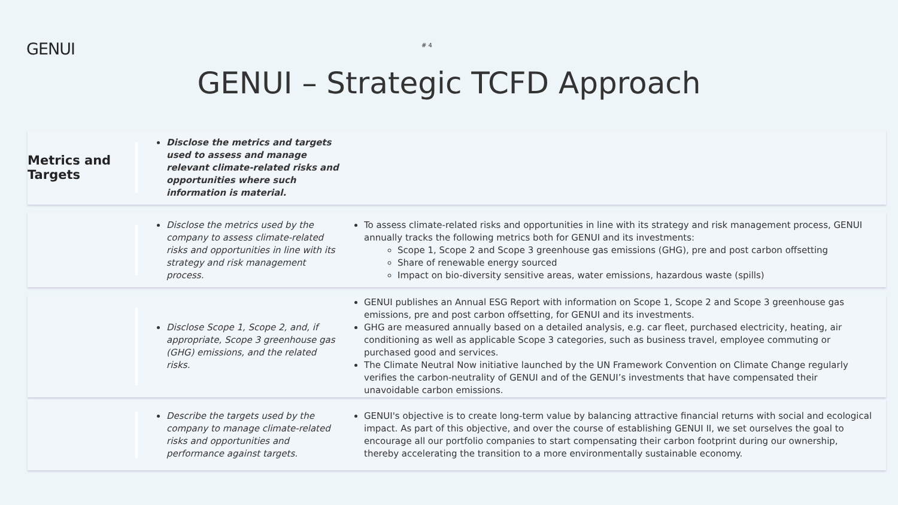GENUI
# 4
GENUI – Strategic TCFD Approach
Metrics and Targets
Disclose the metrics and targets used to assess and manage relevant climate-related risks and opportunities where such information is material.
Disclose the metrics used by the company to assess climate-related risks and opportunities in line with its strategy and risk management process.
To assess climate-related risks and opportunities in line with its strategy and risk management process, GENUI annually tracks the following metrics both for GENUI and its investments:
Scope 1, Scope 2 and Scope 3 greenhouse gas emissions (GHG), pre and post carbon offsetting
Share of renewable energy sourced
Impact on bio-diversity sensitive areas, water emissions, hazardous waste (spills)
Disclose Scope 1, Scope 2, and, if appropriate, Scope 3 greenhouse gas (GHG) emissions, and the related risks.
GENUI publishes an Annual ESG Report with information on Scope 1, Scope 2 and Scope 3 greenhouse gas emissions, pre and post carbon offsetting, for GENUI and its investments.
GHG are measured annually based on a detailed analysis, e.g. car fleet, purchased electricity, heating, air conditioning as well as applicable Scope 3 categories, such as business travel, employee commuting or purchased good and services.
The Climate Neutral Now initiative launched by the UN Framework Convention on Climate Change regularly verifies the carbon-neutrality of GENUI and of the GENUI’s investments that have compensated their unavoidable carbon emissions.
Describe the targets used by the company to manage climate-related risks and opportunities and performance against targets.
GENUI's objective is to create long-term value by balancing attractive financial returns with social and ecological impact. As part of this objective, and over the course of establishing GENUI II, we set ourselves the goal to encourage all our portfolio companies to start compensating their carbon footprint during our ownership, thereby accelerating the transition to a more environmentally sustainable economy.